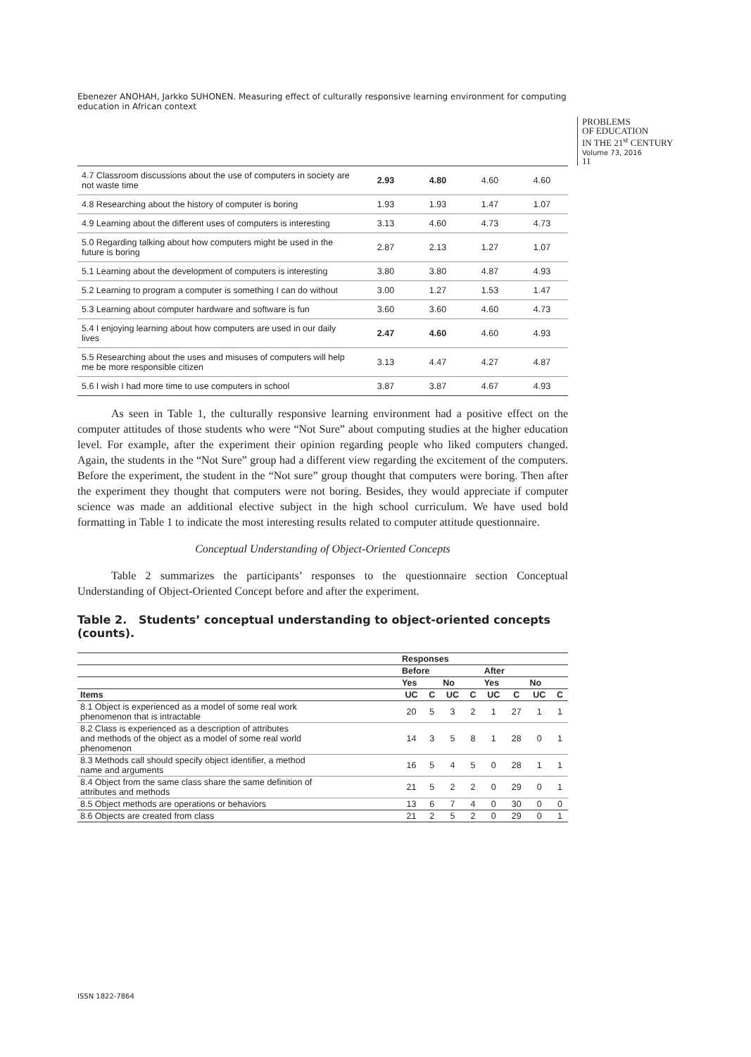Ebenezer ANOHAH, Jarkko SUHONEN. Measuring effect of culturally responsive learning environment for computing education in African context
PROBLEMS
OF EDUCATION
IN THE 21<sup>st</sup> CENTURY
Volume 73, 2016
11
| 4.7 Classroom discussions about the use of computers in society are not waste time | 2.93 | 4.80 | 4.60 | 4.60 |
| 4.8 Researching about the history of computer is boring | 1.93 | 1.93 | 1.47 | 1.07 |
| 4.9 Learning about the different uses of computers is interesting | 3.13 | 4.60 | 4.73 | 4.73 |
| 5.0 Regarding talking about how computers might be used in the future is boring | 2.87 | 2.13 | 1.27 | 1.07 |
| 5.1 Learning about the development of computers is interesting | 3.80 | 3.80 | 4.87 | 4.93 |
| 5.2 Learning to program a computer is something I can do without | 3.00 | 1.27 | 1.53 | 1.47 |
| 5.3 Learning about computer hardware and software is fun | 3.60 | 3.60 | 4.60 | 4.73 |
| 5.4 I enjoying learning about how computers are used in our daily lives | 2.47 | 4.60 | 4.60 | 4.93 |
| 5.5 Researching about the uses and misuses of computers will help me be more responsible citizen | 3.13 | 4.47 | 4.27 | 4.87 |
| 5.6 I wish I had more time to use computers in school | 3.87 | 3.87 | 4.67 | 4.93 |
As seen in Table 1, the culturally responsive learning environment had a positive effect on the computer attitudes of those students who were “Not Sure” about computing studies at the higher education level. For example, after the experiment their opinion regarding people who liked computers changed. Again, the students in the “Not Sure” group had a different view regarding the excitement of the computers. Before the experiment, the student in the “Not sure” group thought that computers were boring. Then after the experiment they thought that computers were not boring. Besides, they would appreciate if computer science was made an additional elective subject in the high school curriculum. We have used bold formatting in Table 1 to indicate the most interesting results related to computer attitude questionnaire.
Conceptual Understanding of Object-Oriented Concepts
Table 2 summarizes the participants’ responses to the questionnaire section Conceptual Understanding of Object-Oriented Concept before and after the experiment.
Table 2. Students’ conceptual understanding to object-oriented concepts (counts).
| | Responses | | | | | | | |
| --- | --- | --- | --- | --- | --- | --- | --- | --- |
| | Before | | | | After | | | |
| | Yes | | No | | Yes | | No | |
| Items | UC | C | UC | C | UC | C | UC | C |
| 8.1 Object is experienced as a model of some real work phenomenon that is intractable | 20 | 5 | 3 | 2 | 1 | 27 | 1 | 1 |
| 8.2 Class is experienced as a description of attributes and methods of the object as a model of some real world phenomenon | 14 | 3 | 5 | 8 | 1 | 28 | 0 | 1 |
| 8.3 Methods call should specify object identifier, a method name and arguments | 16 | 5 | 4 | 5 | 0 | 28 | 1 | 1 |
| 8.4 Object from the same class share the same definition of attributes and methods | 21 | 5 | 2 | 2 | 0 | 29 | 0 | 1 |
| 8.5 Object methods are operations or behaviors | 13 | 6 | 7 | 4 | 0 | 30 | 0 | 0 |
| 8.6 Objects are created from class | 21 | 2 | 5 | 2 | 0 | 29 | 0 | 1 |
ISSN 1822-7864